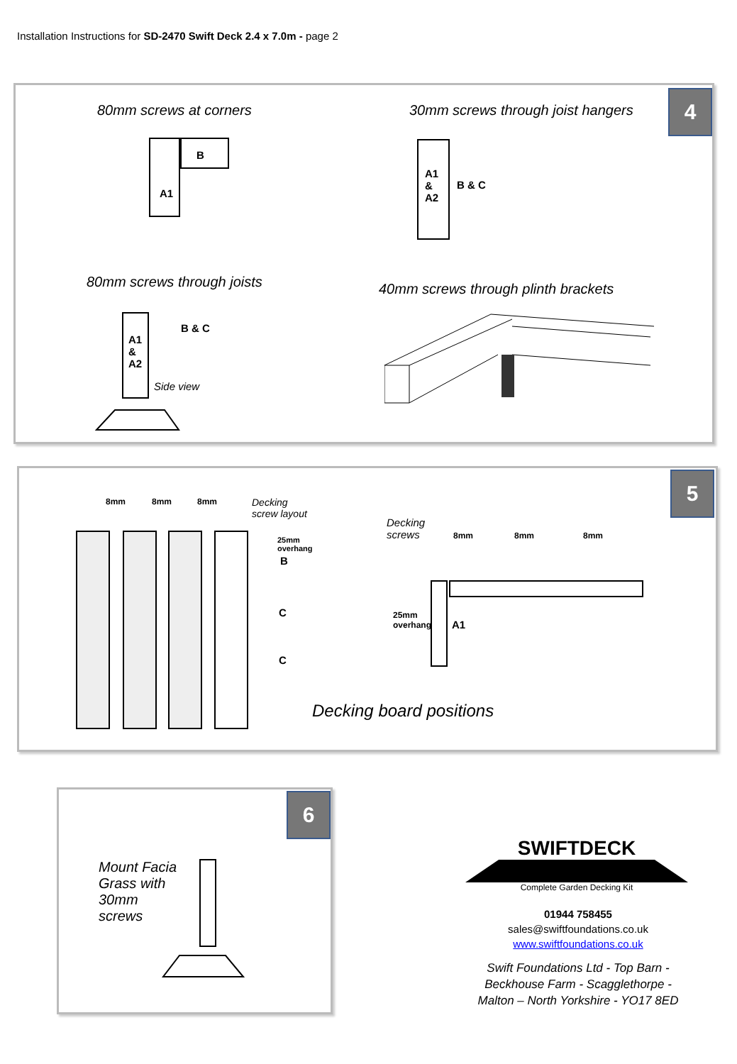Installation Instructions for SD-2470 Swift Deck 2.4 x 7.0m - page 2
4 80mm screws at corners
30mm screws through joist hangers
B
A1
A1
&
A2
B & C
80mm screws through joists
40mm screws through plinth brackets
A1
&
A2
B & C
Side view
5
8mm 8mm 8mm
Decking
screw layout
25mm
overhang
B
C
C
Decking
screws
8mm 8mm 8mm
25mm
overhang
A1
Decking board positions
6
Mount Facia
Grass with
30mm
screws
SWIFTDECK
Complete Garden Decking Kit
01944 758455
sales@swiftfoundations.co.uk
www.swiftfoundations.co.uk
Swift Foundations Ltd - Top Barn -
Beckhouse Farm - Scagglethorpe -
Malton – North Yorkshire - YO17 8ED